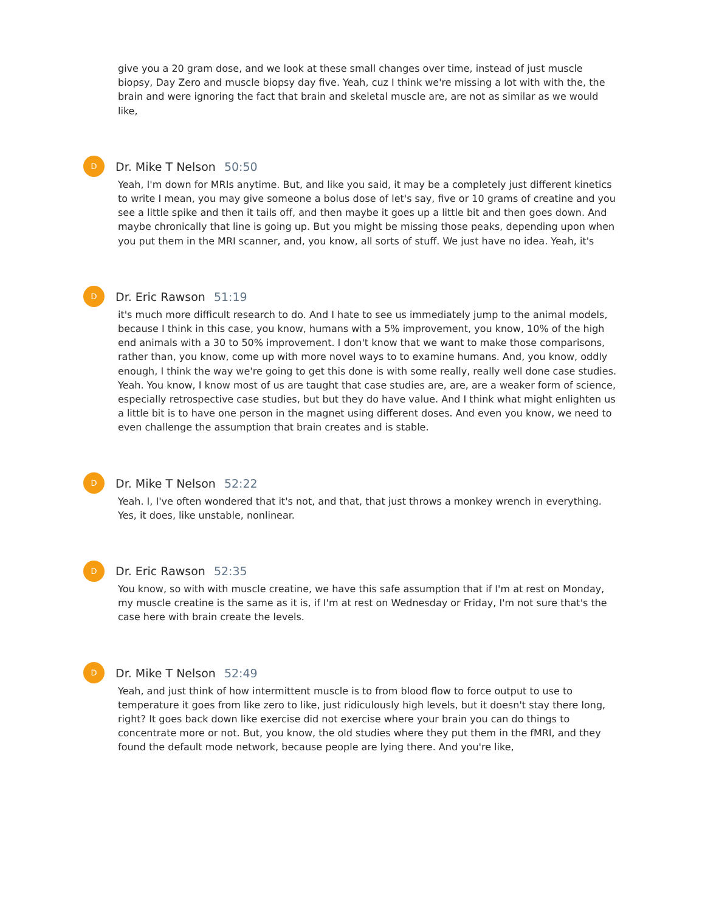give you a 20 gram dose, and we look at these small changes over time, instead of just muscle biopsy, Day Zero and muscle biopsy day five. Yeah, cuz I think we're missing a lot with with the, the brain and were ignoring the fact that brain and skeletal muscle are, are not as similar as we would like,
D
Dr. Mike T Nelson 50:50
Yeah, I'm down for MRIs anytime. But, and like you said, it may be a completely just different kinetics to write I mean, you may give someone a bolus dose of let's say, five or 10 grams of creatine and you see a little spike and then it tails off, and then maybe it goes up a little bit and then goes down. And maybe chronically that line is going up. But you might be missing those peaks, depending upon when you put them in the MRI scanner, and, you know, all sorts of stuff. We just have no idea. Yeah, it's
D
Dr. Eric Rawson 51:19
it's much more difficult research to do. And I hate to see us immediately jump to the animal models, because I think in this case, you know, humans with a 5% improvement, you know, 10% of the high end animals with a 30 to 50% improvement. I don't know that we want to make those comparisons, rather than, you know, come up with more novel ways to to examine humans. And, you know, oddly enough, I think the way we're going to get this done is with some really, really well done case studies. Yeah. You know, I know most of us are taught that case studies are, are, are a weaker form of science, especially retrospective case studies, but but they do have value. And I think what might enlighten us a little bit is to have one person in the magnet using different doses. And even you know, we need to even challenge the assumption that brain creates and is stable.
D
Dr. Mike T Nelson 52:22
Yeah. I, I've often wondered that it's not, and that, that just throws a monkey wrench in everything. Yes, it does, like unstable, nonlinear.
D
Dr. Eric Rawson 52:35
You know, so with with muscle creatine, we have this safe assumption that if I'm at rest on Monday, my muscle creatine is the same as it is, if I'm at rest on Wednesday or Friday, I'm not sure that's the case here with brain create the levels.
D
Dr. Mike T Nelson 52:49
Yeah, and just think of how intermittent muscle is to from blood flow to force output to use to temperature it goes from like zero to like, just ridiculously high levels, but it doesn't stay there long, right? It goes back down like exercise did not exercise where your brain you can do things to concentrate more or not. But, you know, the old studies where they put them in the fMRI, and they found the default mode network, because people are lying there. And you're like,